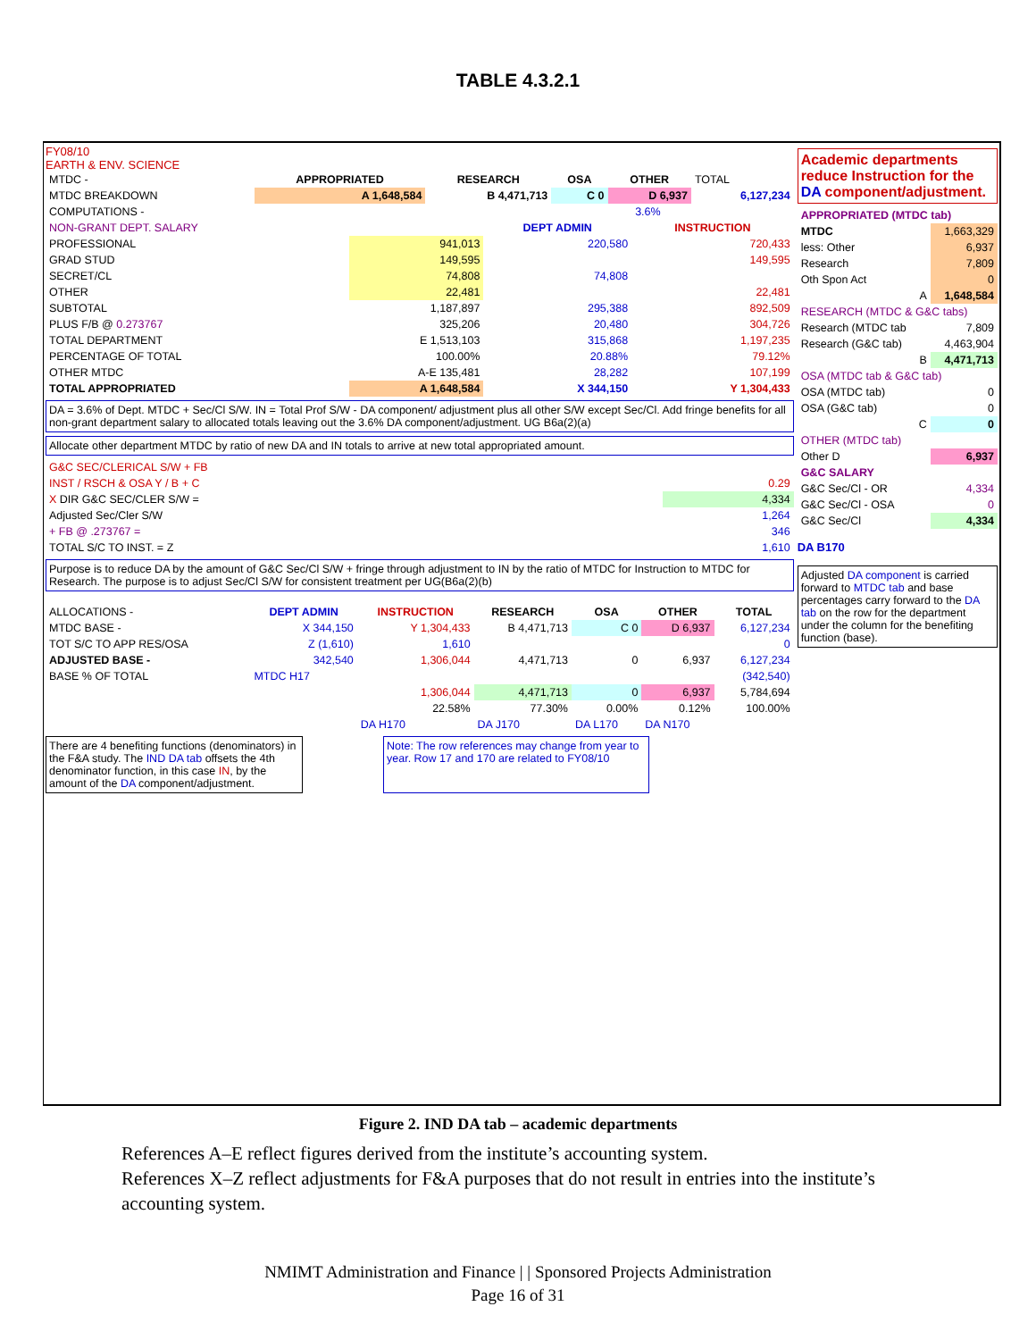TABLE 4.3.2.1
FY08/10
EARTH & ENV. SCIENCE
| MTDC - | APPROPRIATED | RESEARCH | OSA | OTHER | TOTAL |
| MTDC BREAKDOWN | A 1,648,584 | B 4,471,713 | C 0 | D 6,937 | 6,127,234 |
| COMPUTATIONS - | | | 3.6% |
| NON-GRANT DEPT. SALARY | | DEPT ADMIN | INSTRUCTION |
| PROFESSIONAL | 941,013 | 220,580 | 720,433 |
| GRAD STUD | 149,595 | | 149,595 |
| SECRET/CL | 74,808 | 74,808 | |
| OTHER | 22,481 | | 22,481 |
| SUBTOTAL | 1,187,897 | 295,388 | 892,509 |
| PLUS F/B @ 0.273767 | 325,206 | 20,480 | 304,726 |
| TOTAL DEPARTMENT | E 1,513,103 | 315,868 | 1,197,235 |
| PERCENTAGE OF TOTAL | 100.00% | 20.88% | 79.12% |
| OTHER MTDC | A-E 135,481 | 28,282 | 107,199 |
| TOTAL APPROPRIATED | A 1,648,584 | X 344,150 | Y 1,304,433 |
DA = 3.6% of Dept. MTDC + Sec/Cl S/W. IN = Total Prof S/W - DA component/ adjustment plus all other S/W except Sec/Cl. Add fringe benefits for all non-grant department salary to allocated totals leaving out the 3.6% DA component/adjustment. UG B6a(2)(a)
Allocate other department MTDC by ratio of new DA and IN totals to arrive at new total appropriated amount.
| G&C SEC/CLERICAL S/W + FB | |
| INST / RSCH & OSA Y / B + C | 0.29 |
| X DIR G&C SEC/CLER S/W = | 4,334 |
| Adjusted Sec/Cler S/W | 1,264 |
| + FB @ .273767 = | 346 |
| TOTAL S/C TO INST. = Z | 1,610 |
Purpose is to reduce DA by the amount of G&C Sec/Cl S/W + fringe through adjustment to IN by the ratio of MTDC for Instruction to MTDC for Research. The purpose is to adjust Sec/Cl S/W for consistent treatment per UG(B6a(2)(b)
| ALLOCATIONS - | DEPT ADMIN | INSTRUCTION | RESEARCH | OSA | OTHER | TOTAL |
| MTDC BASE - | X 344,150 | Y 1,304,433 | B 4,471,713 | C 0 | D 6,937 | 6,127,234 |
| TOT S/C TO APP RES/OSA | Z (1,610) | 1,610 | | | | 0 |
| ADJUSTED BASE - | 342,540 | 1,306,044 | 4,471,713 | 0 | 6,937 | 6,127,234 |
| BASE % OF TOTAL | MTDC H17 | | | | | (342,540) |
| | | 1,306,044 | 4,471,713 | 0 | 6,937 | 5,784,694 |
| | | 22.58% | 77.30% | 0.00% | 0.12% | 100.00% |
| | | DA H170 | DA J170 | DA L170 | DA N170 | |
There are 4 benefiting functions (denominators) in the F&A study. The IND DA tab offsets the 4th denominator function, in this case IN, by the amount of the DA component/adjustment.
Note: The row references may change from year to year. Row 17 and 170 are related to FY08/10
Academic departments reduce Instruction for the DA component/adjustment.
| APPROPRIATED (MTDC tab) | |
| MTDC | 1,663,329 |
| less: Other | 6,937 |
| Research | 7,809 |
| Oth Spon Act | 0 |
| A | 1,648,584 |
| RESEARCH (MTDC & G&C tabs) | |
| Research (MTDC tab | 7,809 |
| Research (G&C tab) | 4,463,904 |
| B | 4,471,713 |
| OSA (MTDC tab & G&C tab) | |
| OSA (MTDC tab) | 0 |
| OSA (G&C tab) | 0 |
| C | 0 |
| OTHER (MTDC tab) | |
| Other D | 6,937 |
| G&C SALARY | |
| G&C Sec/Cl - OR | 4,334 |
| G&C Sec/Cl - OSA | 0 |
| G&C Sec/Cl | 4,334 |
DA B170
Adjusted DA component is carried forward to MTDC tab and base percentages carry forward to the DA tab on the row for the department under the column for the benefiting function (base).
Figure 2. IND DA tab – academic departments
References A–E reflect figures derived from the institute’s accounting system.
References X–Z reflect adjustments for F&A purposes that do not result in entries into the institute’s accounting system.
NMIMT Administration and Finance | | Sponsored Projects Administration
Page 16 of 31